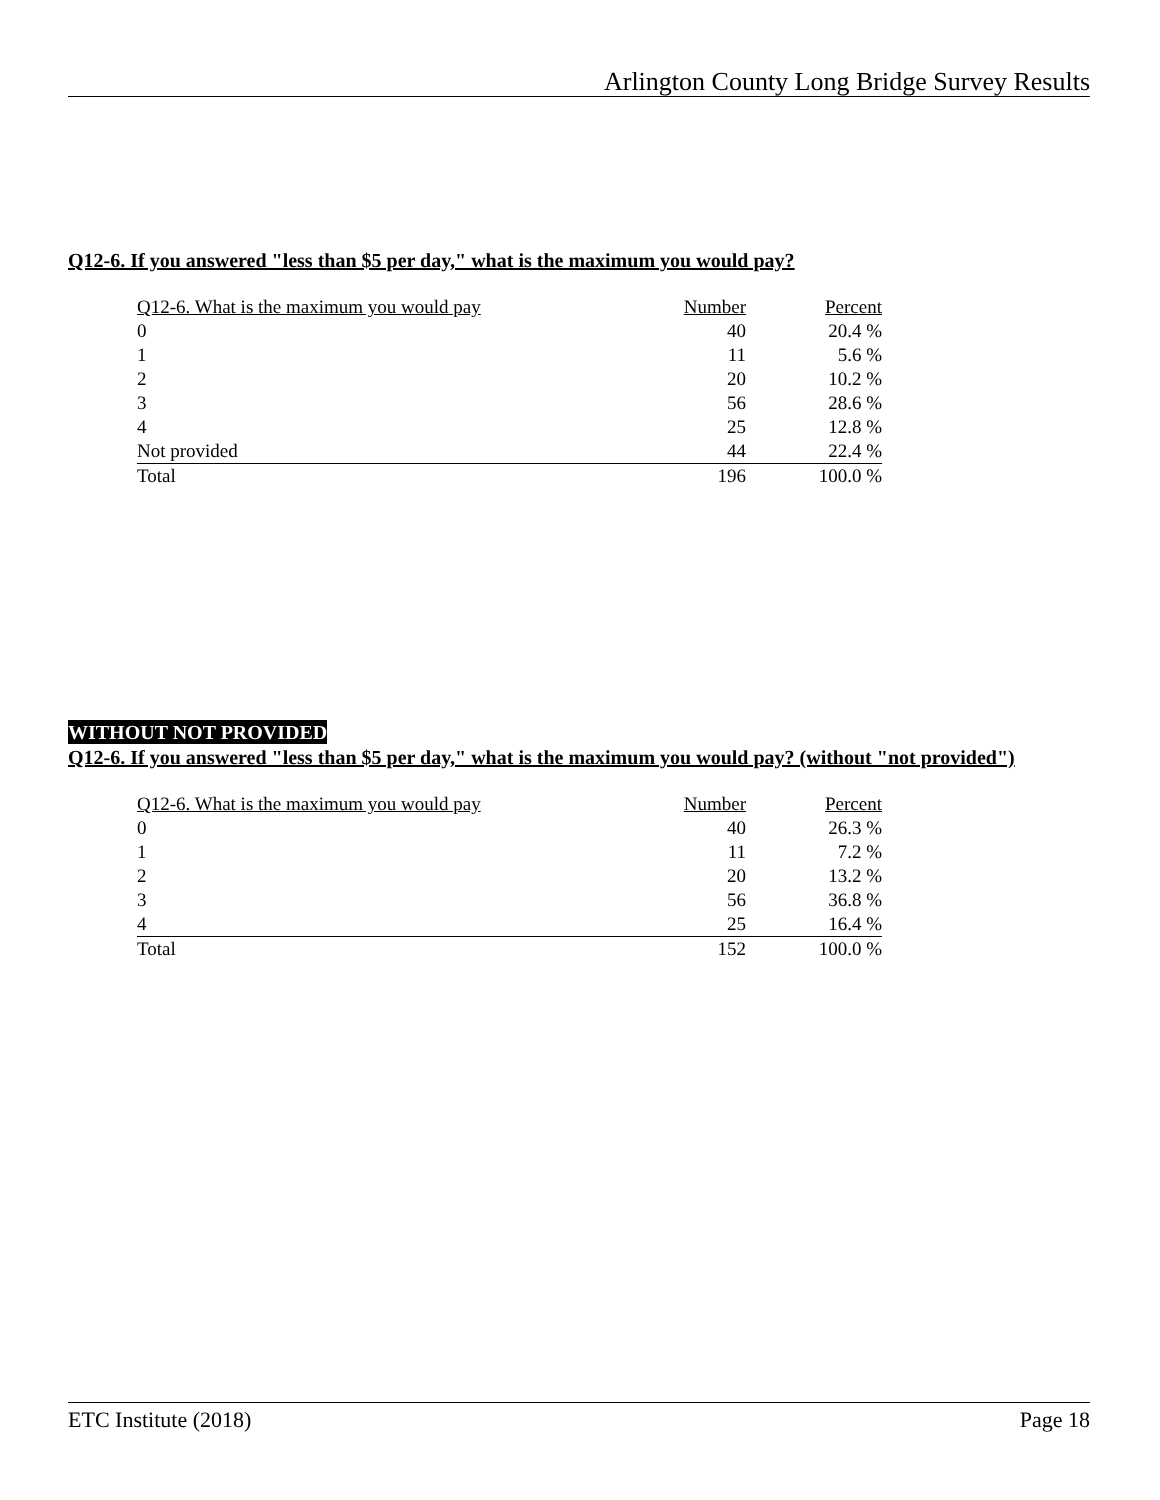Arlington County Long Bridge Survey Results
Q12-6. If you answered "less than $5 per day," what is the maximum you would pay?
| Q12-6. What is the maximum you would pay | Number | Percent |
| --- | --- | --- |
| 0 | 40 | 20.4 % |
| 1 | 11 | 5.6 % |
| 2 | 20 | 10.2 % |
| 3 | 56 | 28.6 % |
| 4 | 25 | 12.8 % |
| Not provided | 44 | 22.4 % |
| Total | 196 | 100.0 % |
WITHOUT NOT PROVIDED
Q12-6. If you answered "less than $5 per day," what is the maximum you would pay? (without "not provided")
| Q12-6. What is the maximum you would pay | Number | Percent |
| --- | --- | --- |
| 0 | 40 | 26.3 % |
| 1 | 11 | 7.2 % |
| 2 | 20 | 13.2 % |
| 3 | 56 | 36.8 % |
| 4 | 25 | 16.4 % |
| Total | 152 | 100.0 % |
ETC Institute (2018) Page 18